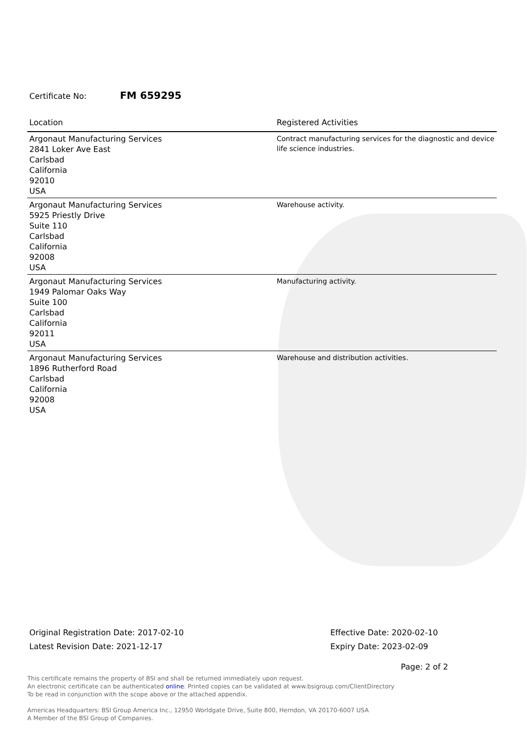Certificate No: FM 659295
| Location | Registered Activities |
| --- | --- |
| Argonaut Manufacturing Services 2841 Loker Ave East Carlsbad California 92010 USA | Contract manufacturing services for the diagnostic and device life science industries. |
| Argonaut Manufacturing Services 5925 Priestly Drive Suite 110 Carlsbad California 92008 USA | Warehouse activity. |
| Argonaut Manufacturing Services 1949 Palomar Oaks Way Suite 100 Carlsbad California 92011 USA | Manufacturing activity. |
| Argonaut Manufacturing Services 1896 Rutherford Road Carlsbad California 92008 USA | Warehouse and distribution activities. |
Original Registration Date: 2017-02-10
Latest Revision Date: 2021-12-17
Effective Date: 2020-02-10
Expiry Date: 2023-02-09
Page: 2 of 2
This certificate remains the property of BSI and shall be returned immediately upon request.
An electronic certificate can be authenticated online. Printed copies can be validated at www.bsigroup.com/ClientDirectory
To be read in conjunction with the scope above or the attached appendix.
Americas Headquarters: BSI Group America Inc., 12950 Worldgate Drive, Suite 800, Herndon, VA 20170-6007 USA
A Member of the BSI Group of Companies.